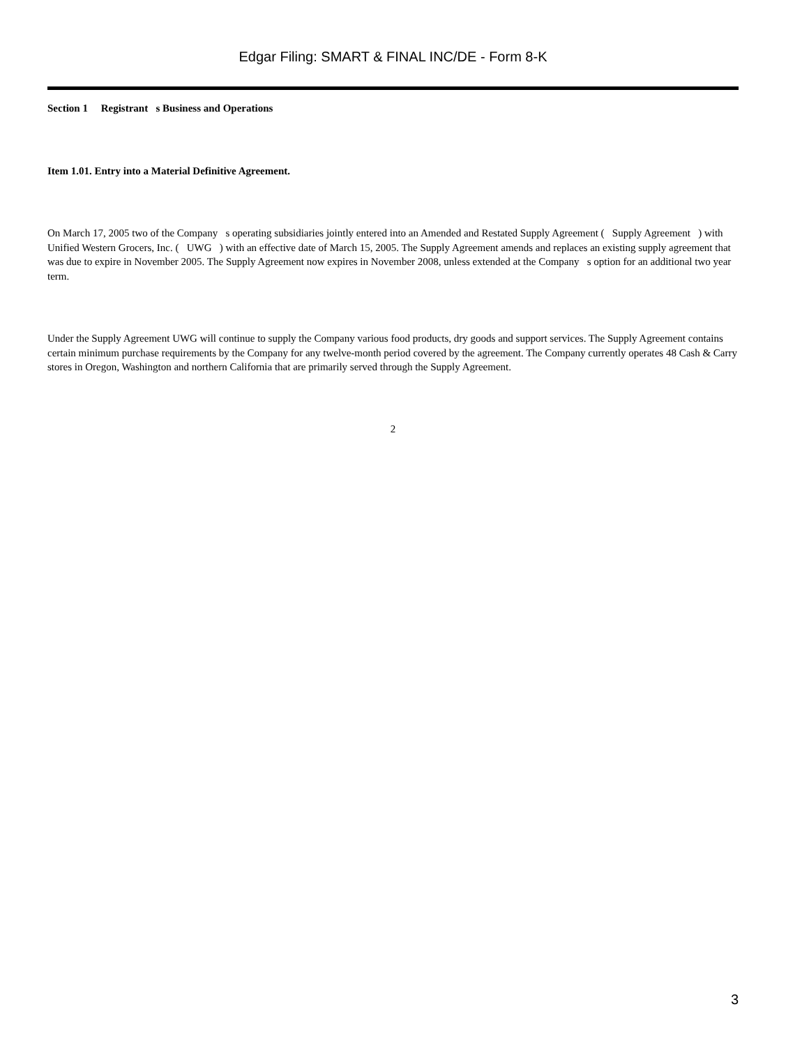Edgar Filing: SMART & FINAL INC/DE - Form 8-K
Section 1 Registrant s Business and Operations
Item 1.01. Entry into a Material Definitive Agreement.
On March 17, 2005 two of the Company s operating subsidiaries jointly entered into an Amended and Restated Supply Agreement ( Supply Agreement ) with Unified Western Grocers, Inc. ( UWG ) with an effective date of March 15, 2005. The Supply Agreement amends and replaces an existing supply agreement that was due to expire in November 2005. The Supply Agreement now expires in November 2008, unless extended at the Company s option for an additional two year term.
Under the Supply Agreement UWG will continue to supply the Company various food products, dry goods and support services. The Supply Agreement contains certain minimum purchase requirements by the Company for any twelve-month period covered by the agreement. The Company currently operates 48 Cash & Carry stores in Oregon, Washington and northern California that are primarily served through the Supply Agreement.
2
3